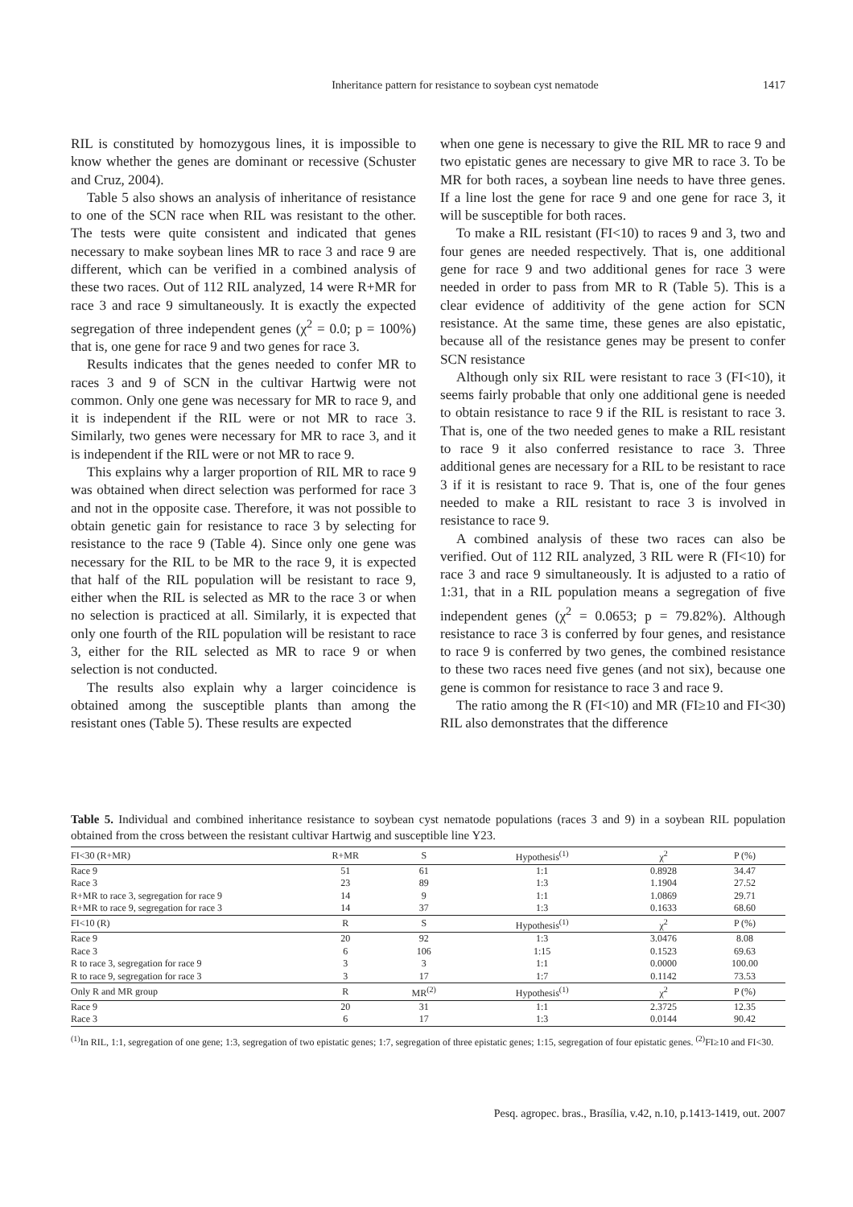Inheritance pattern for resistance to soybean cyst nematode 1417
RIL is constituted by homozygous lines, it is impossible to know whether the genes are dominant or recessive (Schuster and Cruz, 2004).
Table 5 also shows an analysis of inheritance of resistance to one of the SCN race when RIL was resistant to the other. The tests were quite consistent and indicated that genes necessary to make soybean lines MR to race 3 and race 9 are different, which can be verified in a combined analysis of these two races. Out of 112 RIL analyzed, 14 were R+MR for race 3 and race 9 simultaneously. It is exactly the expected segregation of three independent genes (χ<sup>2</sup> = 0.0; p = 100%) that is, one gene for race 9 and two genes for race 3.
Results indicates that the genes needed to confer MR to races 3 and 9 of SCN in the cultivar Hartwig were not common. Only one gene was necessary for MR to race 9, and it is independent if the RIL were or not MR to race 3. Similarly, two genes were necessary for MR to race 3, and it is independent if the RIL were or not MR to race 9.
This explains why a larger proportion of RIL MR to race 9 was obtained when direct selection was performed for race 3 and not in the opposite case. Therefore, it was not possible to obtain genetic gain for resistance to race 3 by selecting for resistance to the race 9 (Table 4). Since only one gene was necessary for the RIL to be MR to the race 9, it is expected that half of the RIL population will be resistant to race 9, either when the RIL is selected as MR to the race 3 or when no selection is practiced at all. Similarly, it is expected that only one fourth of the RIL population will be resistant to race 3, either for the RIL selected as MR to race 9 or when selection is not conducted.
The results also explain why a larger coincidence is obtained among the susceptible plants than among the resistant ones (Table 5). These results are expected
when one gene is necessary to give the RIL MR to race 9 and two epistatic genes are necessary to give MR to race 3. To be MR for both races, a soybean line needs to have three genes. If a line lost the gene for race 9 and one gene for race 3, it will be susceptible for both races.
To make a RIL resistant (FI<10) to races 9 and 3, two and four genes are needed respectively. That is, one additional gene for race 9 and two additional genes for race 3 were needed in order to pass from MR to R (Table 5). This is a clear evidence of additivity of the gene action for SCN resistance. At the same time, these genes are also epistatic, because all of the resistance genes may be present to confer SCN resistance
Although only six RIL were resistant to race 3 (FI<10), it seems fairly probable that only one additional gene is needed to obtain resistance to race 9 if the RIL is resistant to race 3. That is, one of the two needed genes to make a RIL resistant to race 9 it also conferred resistance to race 3. Three additional genes are necessary for a RIL to be resistant to race 3 if it is resistant to race 9. That is, one of the four genes needed to make a RIL resistant to race 3 is involved in resistance to race 9.
A combined analysis of these two races can also be verified. Out of 112 RIL analyzed, 3 RIL were R (FI<10) for race 3 and race 9 simultaneously. It is adjusted to a ratio of 1:31, that in a RIL population means a segregation of five independent genes (χ<sup>2</sup> = 0.0653; p = 79.82%). Although resistance to race 3 is conferred by four genes, and resistance to race 9 is conferred by two genes, the combined resistance to these two races need five genes (and not six), because one gene is common for resistance to race 3 and race 9.
The ratio among the R (FI<10) and MR (FI≥10 and FI<30) RIL also demonstrates that the difference
Table 5. Individual and combined inheritance resistance to soybean cyst nematode populations (races 3 and 9) in a soybean RIL population obtained from the cross between the resistant cultivar Hartwig and susceptible line Y23.
| FI<30 (R+MR) | R+MR | S | Hypothesis<sup>(1)</sup> | χ<sup>2</sup> | P (%) |
| --- | --- | --- | --- | --- | --- |
| Race 9 | 51 | 61 | 1:1 | 0.8928 | 34.47 |
| Race 3 | 23 | 89 | 1:3 | 1.1904 | 27.52 |
| R+MR to race 3, segregation for race 9 | 14 | 9 | 1:1 | 1.0869 | 29.71 |
| R+MR to race 9, segregation for race 3 | 14 | 37 | 1:3 | 0.1633 | 68.60 |
| FI<10 (R) | R | S | Hypothesis<sup>(1)</sup> | χ<sup>2</sup> | P (%) |
| Race 9 | 20 | 92 | 1:3 | 3.0476 | 8.08 |
| Race 3 | 6 | 106 | 1:15 | 0.1523 | 69.63 |
| R to race 3, segregation for race 9 | 3 | 3 | 1:1 | 0.0000 | 100.00 |
| R to race 9, segregation for race 3 | 3 | 17 | 1:7 | 0.1142 | 73.53 |
| Only R and MR group | R | MR<sup>(2)</sup> | Hypothesis<sup>(1)</sup> | χ<sup>2</sup> | P (%) |
| Race 9 | 20 | 31 | 1:1 | 2.3725 | 12.35 |
| Race 3 | 6 | 17 | 1:3 | 0.0144 | 90.42 |
<sup>(1)</sup> In RIL, 1:1, segregation of one gene; 1:3, segregation of two epistatic genes; 1:7, segregation of three epistatic genes; 1:15, segregation of four epistatic genes. <sup>(2)</sup>FI≥10 and FI<30.
Pesq. agropec. bras., Brasília, v.42, n.10, p.1413-1419, out. 2007